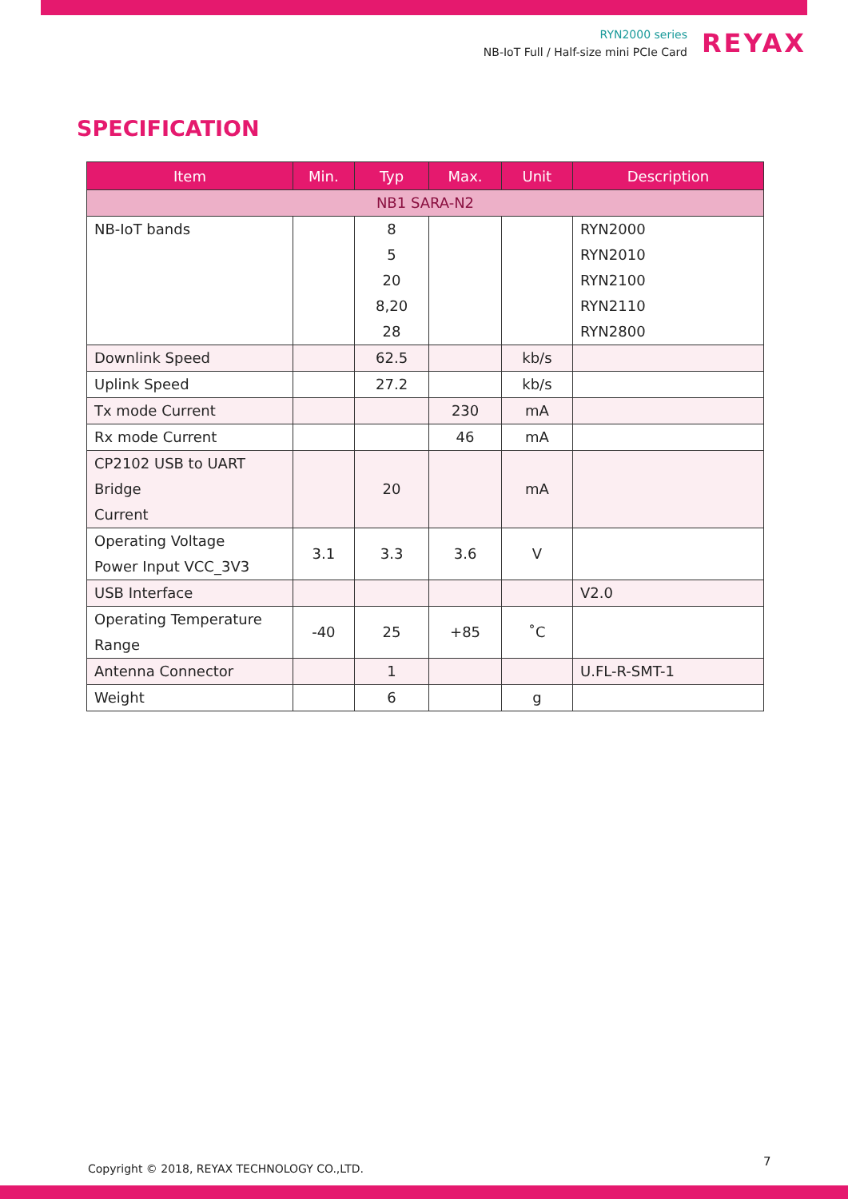RYN2000 series
NB-IoT Full / Half-size mini PCIe Card
REYAX
SPECIFICATION
| Item | Min. | Typ | Max. | Unit | Description |
| --- | --- | --- | --- | --- | --- |
| NB1 SARA-N2 | | | | | |
| NB-IoT bands | | 8 5 20 8,20 28 | | | RYN2000 RYN2010 RYN2100 RYN2110 RYN2800 |
| Downlink Speed | | 62.5 | | kb/s | |
| Uplink Speed | | 27.2 | | kb/s | |
| Tx mode Current | | | 230 | mA | |
| Rx mode Current | | | 46 | mA | |
| CP2102 USB to UART Bridge Current | | 20 | | mA | |
| Operating Voltage Power Input VCC_3V3 | 3.1 | 3.3 | 3.6 | V | |
| USB Interface | | | | | V2.0 |
| Operating Temperature Range | -40 | 25 | +85 | ˚C | |
| Antenna Connector | | 1 | | | U.FL-R-SMT-1 |
| Weight | | 6 | | g | |
Copyright © 2018, REYAX TECHNOLOGY CO.,LTD.
7